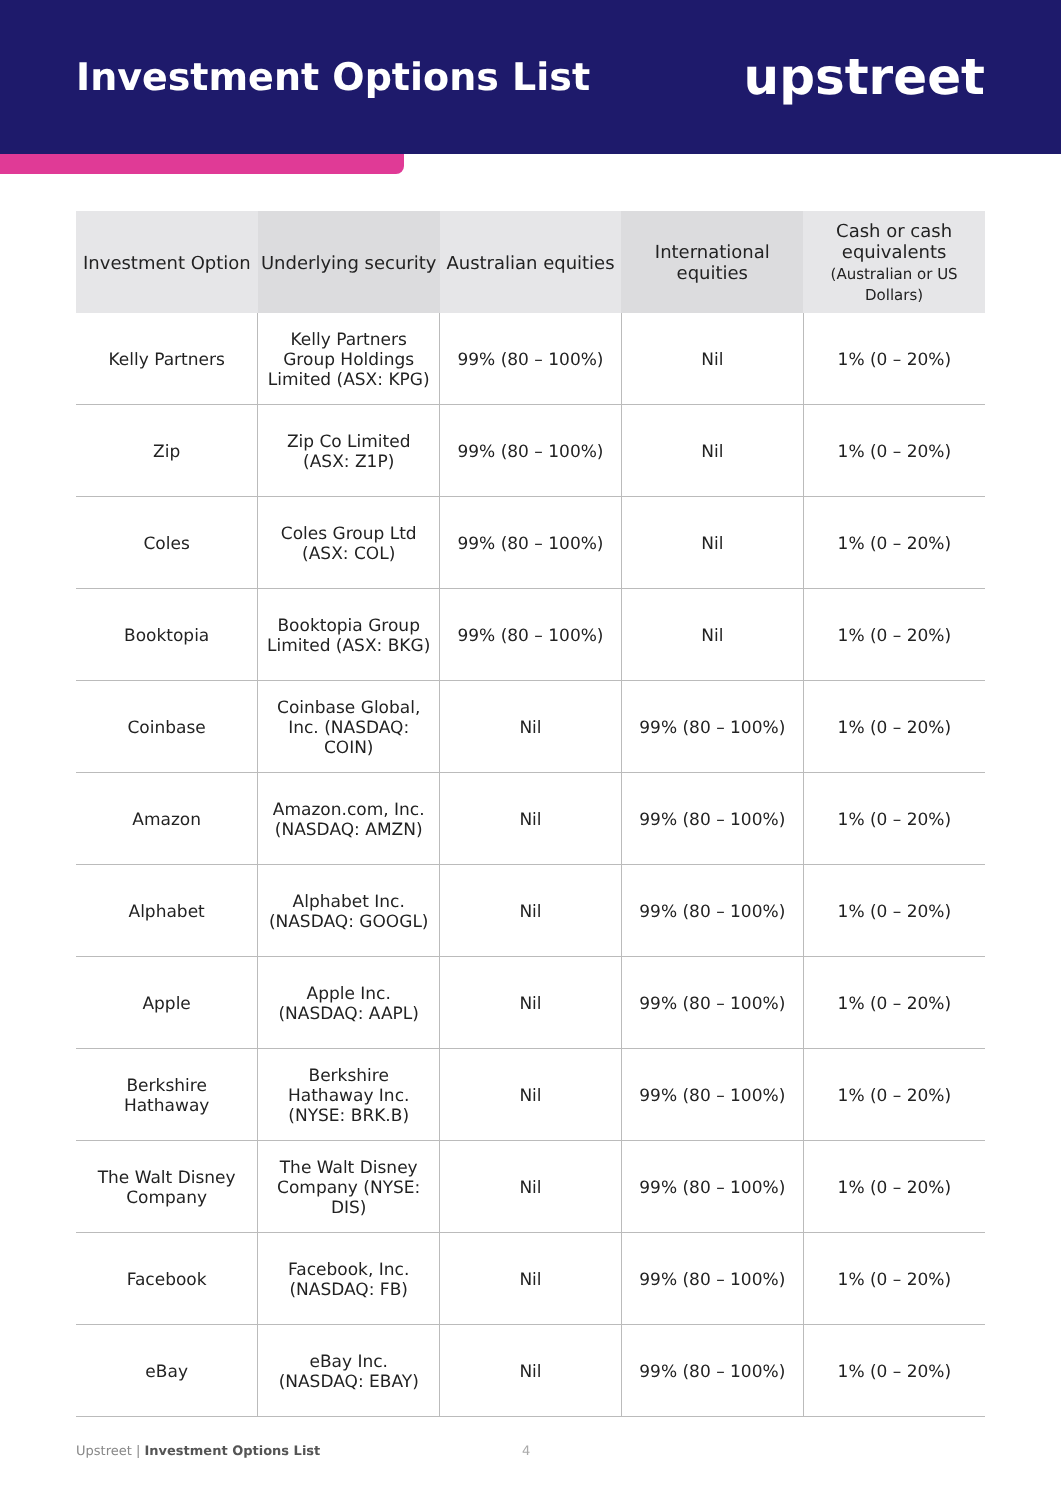Investment Options List
upstreet
| Investment Option | Underlying security | Australian equities | International equities | Cash or cash equivalents (Australian or US Dollars) |
| --- | --- | --- | --- | --- |
| Kelly Partners | Kelly Partners Group Holdings Limited (ASX: KPG) | 99% (80 – 100%) | Nil | 1% (0 – 20%) |
| Zip | Zip Co Limited (ASX: Z1P) | 99% (80 – 100%) | Nil | 1% (0 – 20%) |
| Coles | Coles Group Ltd (ASX: COL) | 99% (80 – 100%) | Nil | 1% (0 – 20%) |
| Booktopia | Booktopia Group Limited (ASX: BKG) | 99% (80 – 100%) | Nil | 1% (0 – 20%) |
| Coinbase | Coinbase Global, Inc. (NASDAQ: COIN) | Nil | 99% (80 – 100%) | 1% (0 – 20%) |
| Amazon | Amazon.com, Inc. (NASDAQ: AMZN) | Nil | 99% (80 – 100%) | 1% (0 – 20%) |
| Alphabet | Alphabet Inc. (NASDAQ: GOOGL) | Nil | 99% (80 – 100%) | 1% (0 – 20%) |
| Apple | Apple Inc. (NASDAQ: AAPL) | Nil | 99% (80 – 100%) | 1% (0 – 20%) |
| Berkshire Hathaway | Berkshire Hathaway Inc. (NYSE: BRK.B) | Nil | 99% (80 – 100%) | 1% (0 – 20%) |
| The Walt Disney Company | The Walt Disney Company (NYSE: DIS) | Nil | 99% (80 – 100%) | 1% (0 – 20%) |
| Facebook | Facebook, Inc. (NASDAQ: FB) | Nil | 99% (80 – 100%) | 1% (0 – 20%) |
| eBay | eBay Inc. (NASDAQ: EBAY) | Nil | 99% (80 – 100%) | 1% (0 – 20%) |
Upstreet | Investment Options List
4